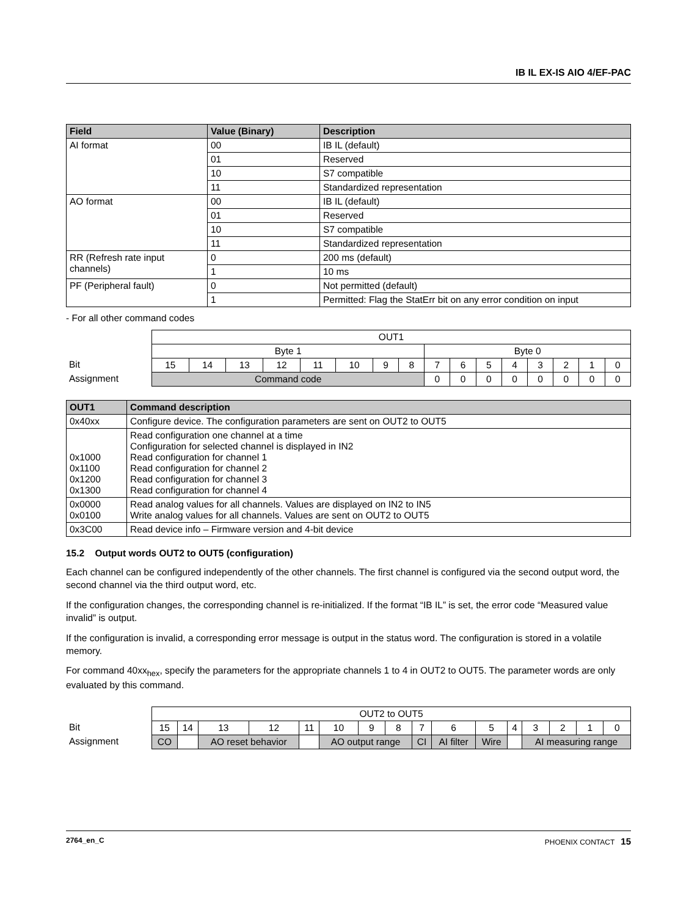IB IL EX-IS AIO 4/EF-PAC
| Field | Value (Binary) | Description |
| --- | --- | --- |
| AI format | 00 | IB IL (default) |
| | 01 | Reserved |
| | 10 | S7 compatible |
| | 11 | Standardized representation |
| AO format | 00 | IB IL (default) |
| | 01 | Reserved |
| | 10 | S7 compatible |
| | 11 | Standardized representation |
| RR (Refresh rate input channels) | 0 | 200 ms (default) |
| | 1 | 10 ms |
| PF (Peripheral fault) | 0 | Not permitted (default) |
| | 1 | Permitted: Flag the StatErr bit on any error condition on input |
- For all other command codes
| | OUT1 | | | | | | | | | | | | | | | |
| | Byte 1 | | | | | | | | Byte 0 | | | | | | | |
| Bit | 15 | 14 | 13 | 12 | 11 | 10 | 9 | 8 | 7 | 6 | 5 | 4 | 3 | 2 | 1 | 0 |
| Assignment | Command code | | | | | | | | 0 | 0 | 0 | 0 | 0 | 0 | 0 | 0 |
| OUT1 | Command description |
| --- | --- |
| 0x40xx | Configure device. The configuration parameters are sent on OUT2 to OUT5 |
| 0x1000 0x1100 0x1200 0x1300 | Read configuration one channel at a time Configuration for selected channel is displayed in IN2 Read configuration for channel 1 Read configuration for channel 2 Read configuration for channel 3 Read configuration for channel 4 |
| 0x0000 0x0100 | Read analog values for all channels. Values are displayed on IN2 to IN5 Write analog values for all channels. Values are sent on OUT2 to OUT5 |
| 0x3C00 | Read device info – Firmware version and 4-bit device |
15.2 Output words OUT2 to OUT5 (configuration)
Each channel can be configured independently of the other channels. The first channel is configured via the second output word, the second channel via the third output word, etc.
If the configuration changes, the corresponding channel is re-initialized. If the format “IB IL” is set, the error code “Measured value invalid” is output.
If the configuration is invalid, a corresponding error message is output in the status word. The configuration is stored in a volatile memory.
For command 40xx<sub>hex</sub>, specify the parameters for the appropriate channels 1 to 4 in OUT2 to OUT5. The parameter words are only evaluated by this command.
| | OUT2 to OUT5 | | | | | | | | | | | | | | | |
| Bit | 15 | 14 | 13 | 12 | 11 | 10 | 9 | 8 | 7 | 6 | 5 | 4 | 3 | 2 | 1 | 0 |
| Assignment | CO | | AO reset behavior | | | AO output range | | | CI | AI filter | Wire | | AI measuring range | | | |
2764_en_C PHOENIX CONTACT 15